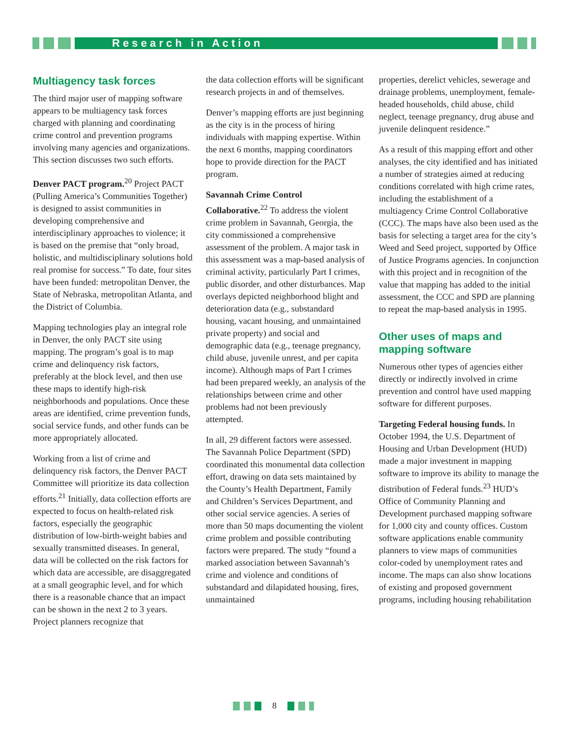R e s e a r c h i n A c t i o n
Multiagency task forces
The third major user of mapping software appears to be multiagency task forces charged with planning and coordinating crime control and prevention programs involving many agencies and organizations. This section discusses two such efforts.
Denver PACT program.<sup>20</sup> Project PACT (Pulling America’s Communities Together) is designed to assist communities in developing comprehensive and interdisciplinary approaches to violence; it is based on the premise that “only broad, holistic, and multidisciplinary solutions hold real promise for success.” To date, four sites have been funded: metropolitan Denver, the State of Nebraska, metropolitan Atlanta, and the District of Columbia.
Mapping technologies play an integral role in Denver, the only PACT site using mapping. The program’s goal is to map crime and delinquency risk factors, preferably at the block level, and then use these maps to identify high-risk neighborhoods and populations. Once these areas are identified, crime prevention funds, social service funds, and other funds can be more appropriately allocated.
Working from a list of crime and delinquency risk factors, the Denver PACT Committee will prioritize its data collection efforts.<sup>21</sup> Initially, data collection efforts are expected to focus on health-related risk factors, especially the geographic distribution of low-birth-weight babies and sexually transmitted diseases. In general, data will be collected on the risk factors for which data are accessible, are disaggregated at a small geographic level, and for which there is a reasonable chance that an impact can be shown in the next 2 to 3 years. Project planners recognize that
the data collection efforts will be significant research projects in and of themselves.
Denver’s mapping efforts are just beginning as the city is in the process of hiring individuals with mapping expertise. Within the next 6 months, mapping coordinators hope to provide direction for the PACT program.
Savannah Crime Control Collaborative.<sup>22</sup> To address the violent crime problem in Savannah, Georgia, the city commissioned a comprehensive assessment of the problem. A major task in this assessment was a map-based analysis of criminal activity, particularly Part I crimes, public disorder, and other disturbances. Map overlays depicted neighborhood blight and deterioration data (e.g., substandard housing, vacant housing, and unmaintained private property) and social and demographic data (e.g., teenage pregnancy, child abuse, juvenile unrest, and per capita income). Although maps of Part I crimes had been prepared weekly, an analysis of the relationships between crime and other problems had not been previously attempted.
In all, 29 different factors were assessed. The Savannah Police Department (SPD) coordinated this monumental data collection effort, drawing on data sets maintained by the County’s Health Department, Family and Children’s Services Department, and other social service agencies. A series of more than 50 maps documenting the violent crime problem and possible contributing factors were prepared. The study “found a marked association between Savannah’s crime and violence and conditions of substandard and dilapidated housing, fires, unmaintained
properties, derelict vehicles, sewerage and drainage problems, unemployment, female-headed households, child abuse, child neglect, teenage pregnancy, drug abuse and juvenile delinquent residence.”
As a result of this mapping effort and other analyses, the city identified and has initiated a number of strategies aimed at reducing conditions correlated with high crime rates, including the establishment of a multiagency Crime Control Collaborative (CCC). The maps have also been used as the basis for selecting a target area for the city’s Weed and Seed project, supported by Office of Justice Programs agencies. In conjunction with this project and in recognition of the value that mapping has added to the initial assessment, the CCC and SPD are planning to repeat the map-based analysis in 1995.
Other uses of maps and mapping software
Numerous other types of agencies either directly or indirectly involved in crime prevention and control have used mapping software for different purposes.
Targeting Federal housing funds. In October 1994, the U.S. Department of Housing and Urban Development (HUD) made a major investment in mapping software to improve its ability to manage the distribution of Federal funds.<sup>23</sup> HUD’s Office of Community Planning and Development purchased mapping software for 1,000 city and county offices. Custom software applications enable community planners to view maps of communities color-coded by unemployment rates and income. The maps can also show locations of existing and proposed government programs, including housing rehabilitation
8